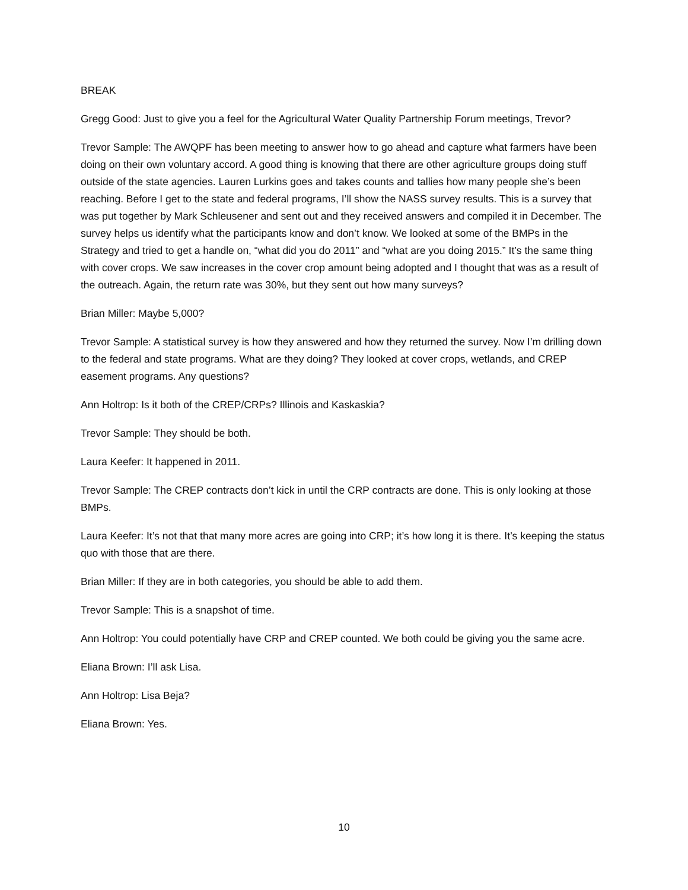BREAK
Gregg Good: Just to give you a feel for the Agricultural Water Quality Partnership Forum meetings, Trevor?
Trevor Sample: The AWQPF has been meeting to answer how to go ahead and capture what farmers have been doing on their own voluntary accord. A good thing is knowing that there are other agriculture groups doing stuff outside of the state agencies. Lauren Lurkins goes and takes counts and tallies how many people she’s been reaching. Before I get to the state and federal programs, I’ll show the NASS survey results. This is a survey that was put together by Mark Schleusener and sent out and they received answers and compiled it in December. The survey helps us identify what the participants know and don’t know. We looked at some of the BMPs in the Strategy and tried to get a handle on, “what did you do 2011” and “what are you doing 2015.” It’s the same thing with cover crops. We saw increases in the cover crop amount being adopted and I thought that was as a result of the outreach. Again, the return rate was 30%, but they sent out how many surveys?
Brian Miller: Maybe 5,000?
Trevor Sample: A statistical survey is how they answered and how they returned the survey. Now I’m drilling down to the federal and state programs. What are they doing? They looked at cover crops, wetlands, and CREP easement programs. Any questions?
Ann Holtrop: Is it both of the CREP/CRPs? Illinois and Kaskaskia?
Trevor Sample: They should be both.
Laura Keefer: It happened in 2011.
Trevor Sample: The CREP contracts don’t kick in until the CRP contracts are done. This is only looking at those BMPs.
Laura Keefer: It’s not that that many more acres are going into CRP; it’s how long it is there. It’s keeping the status quo with those that are there.
Brian Miller: If they are in both categories, you should be able to add them.
Trevor Sample: This is a snapshot of time.
Ann Holtrop: You could potentially have CRP and CREP counted. We both could be giving you the same acre.
Eliana Brown: I’ll ask Lisa.
Ann Holtrop: Lisa Beja?
Eliana Brown: Yes.
10